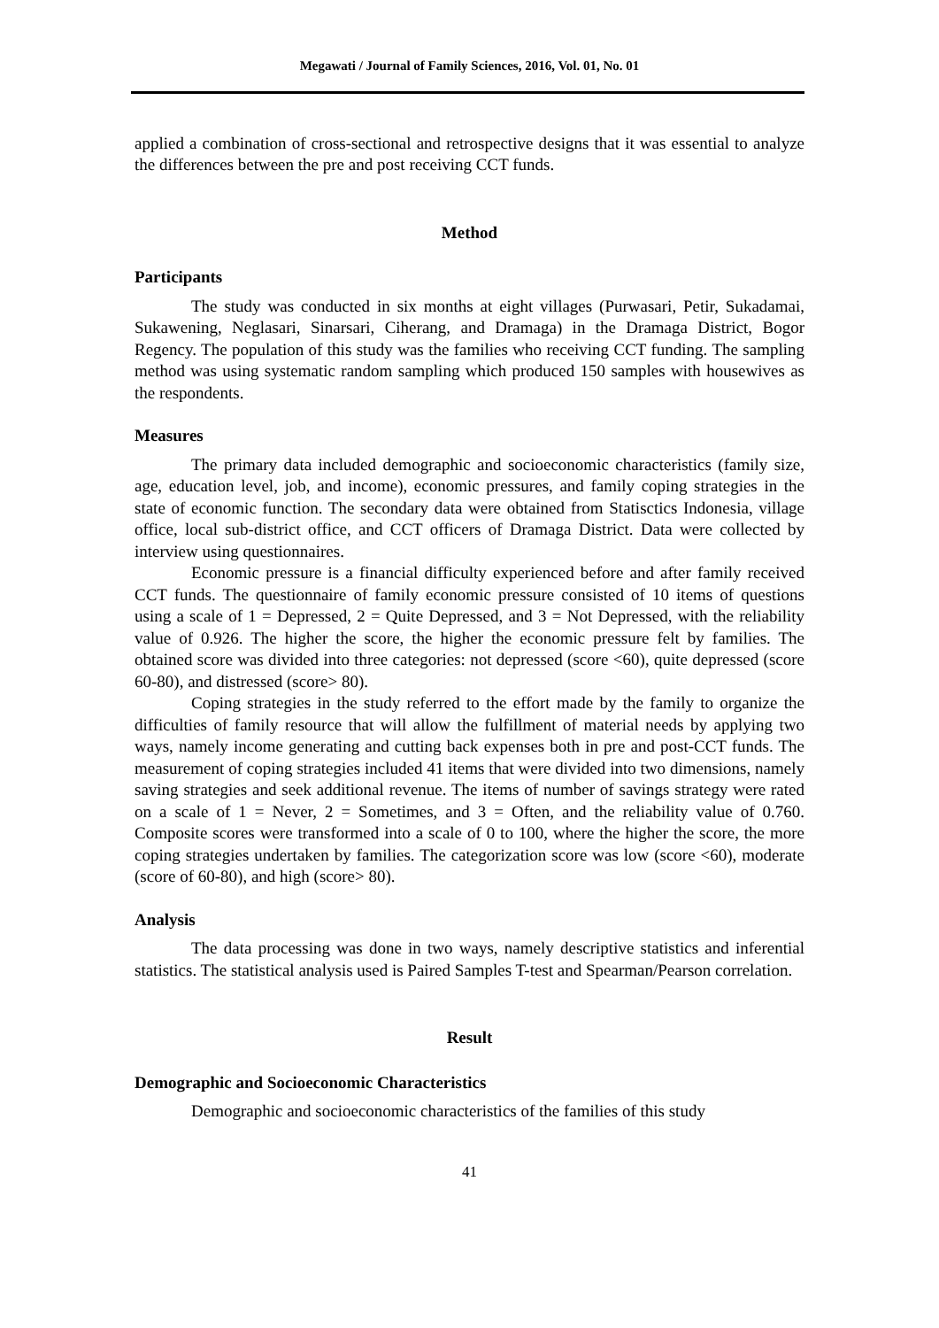Megawati / Journal of Family Sciences, 2016, Vol. 01, No. 01
applied a combination of cross-sectional and retrospective designs that it was essential to analyze the differences between the pre and post receiving CCT funds.
Method
Participants
The study was conducted in six months at eight villages (Purwasari, Petir, Sukadamai, Sukawening, Neglasari, Sinarsari, Ciherang, and Dramaga) in the Dramaga District, Bogor Regency. The population of this study was the families who receiving CCT funding. The sampling method was using systematic random sampling which produced 150 samples with housewives as the respondents.
Measures
The primary data included demographic and socioeconomic characteristics (family size, age, education level, job, and income), economic pressures, and family coping strategies in the state of economic function. The secondary data were obtained from Statisctics Indonesia, village office, local sub-district office, and CCT officers of Dramaga District. Data were collected by interview using questionnaires.
Economic pressure is a financial difficulty experienced before and after family received CCT funds. The questionnaire of family economic pressure consisted of 10 items of questions using a scale of 1 = Depressed, 2 = Quite Depressed, and 3 = Not Depressed, with the reliability value of 0.926. The higher the score, the higher the economic pressure felt by families. The obtained score was divided into three categories: not depressed (score <60), quite depressed (score 60-80), and distressed (score> 80).
Coping strategies in the study referred to the effort made by the family to organize the difficulties of family resource that will allow the fulfillment of material needs by applying two ways, namely income generating and cutting back expenses both in pre and post-CCT funds. The measurement of coping strategies included 41 items that were divided into two dimensions, namely saving strategies and seek additional revenue. The items of number of savings strategy were rated on a scale of 1 = Never, 2 = Sometimes, and 3 = Often, and the reliability value of 0.760. Composite scores were transformed into a scale of 0 to 100, where the higher the score, the more coping strategies undertaken by families. The categorization score was low (score <60), moderate (score of 60-80), and high (score> 80).
Analysis
The data processing was done in two ways, namely descriptive statistics and inferential statistics. The statistical analysis used is Paired Samples T-test and Spearman/Pearson correlation.
Result
Demographic and Socioeconomic Characteristics
Demographic and socioeconomic characteristics of the families of this study
41